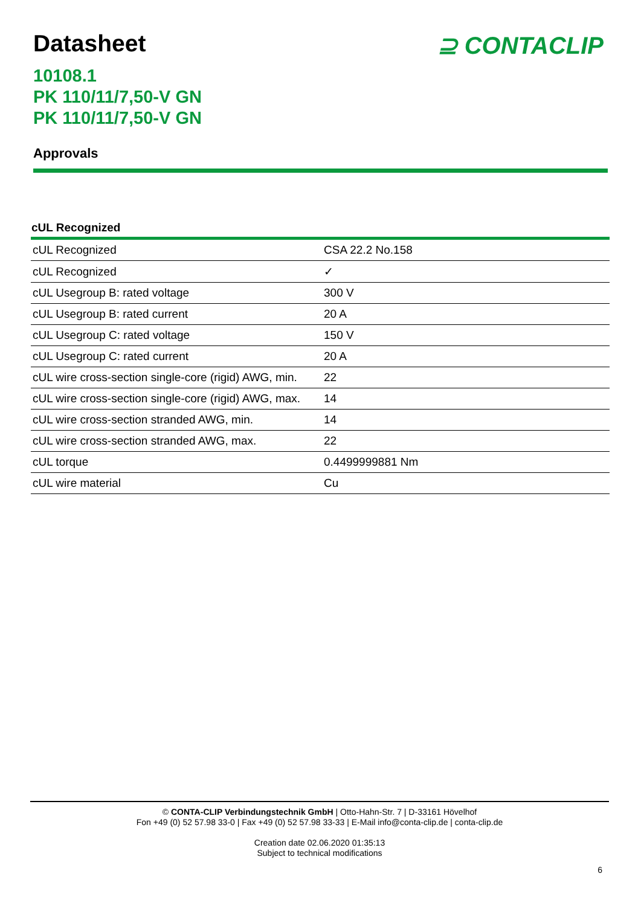Datasheet ⊇ CONTACLIP
10108.1
PK 110/11/7,50-V GN
PK 110/11/7,50-V GN
Approvals
cUL Recognized
| cUL Recognized | CSA 22.2 No.158 |
| cUL Recognized | ✓ |
| cUL Usegroup B: rated voltage | 300 V |
| cUL Usegroup B: rated current | 20 A |
| cUL Usegroup C: rated voltage | 150 V |
| cUL Usegroup C: rated current | 20 A |
| cUL wire cross-section single-core (rigid) AWG, min. | 22 |
| cUL wire cross-section single-core (rigid) AWG, max. | 14 |
| cUL wire cross-section stranded AWG, min. | 14 |
| cUL wire cross-section stranded AWG, max. | 22 |
| cUL torque | 0.4499999881 Nm |
| cUL wire material | Cu |
© CONTA-CLIP Verbindungstechnik GmbH | Otto-Hahn-Str. 7 | D-33161 Hövelhof
Fon +49 (0) 52 57.98 33-0 | Fax +49 (0) 52 57.98 33-33 | E-Mail info@conta-clip.de | conta-clip.de
Creation date 02.06.2020 01:35:13
Subject to technical modifications
6